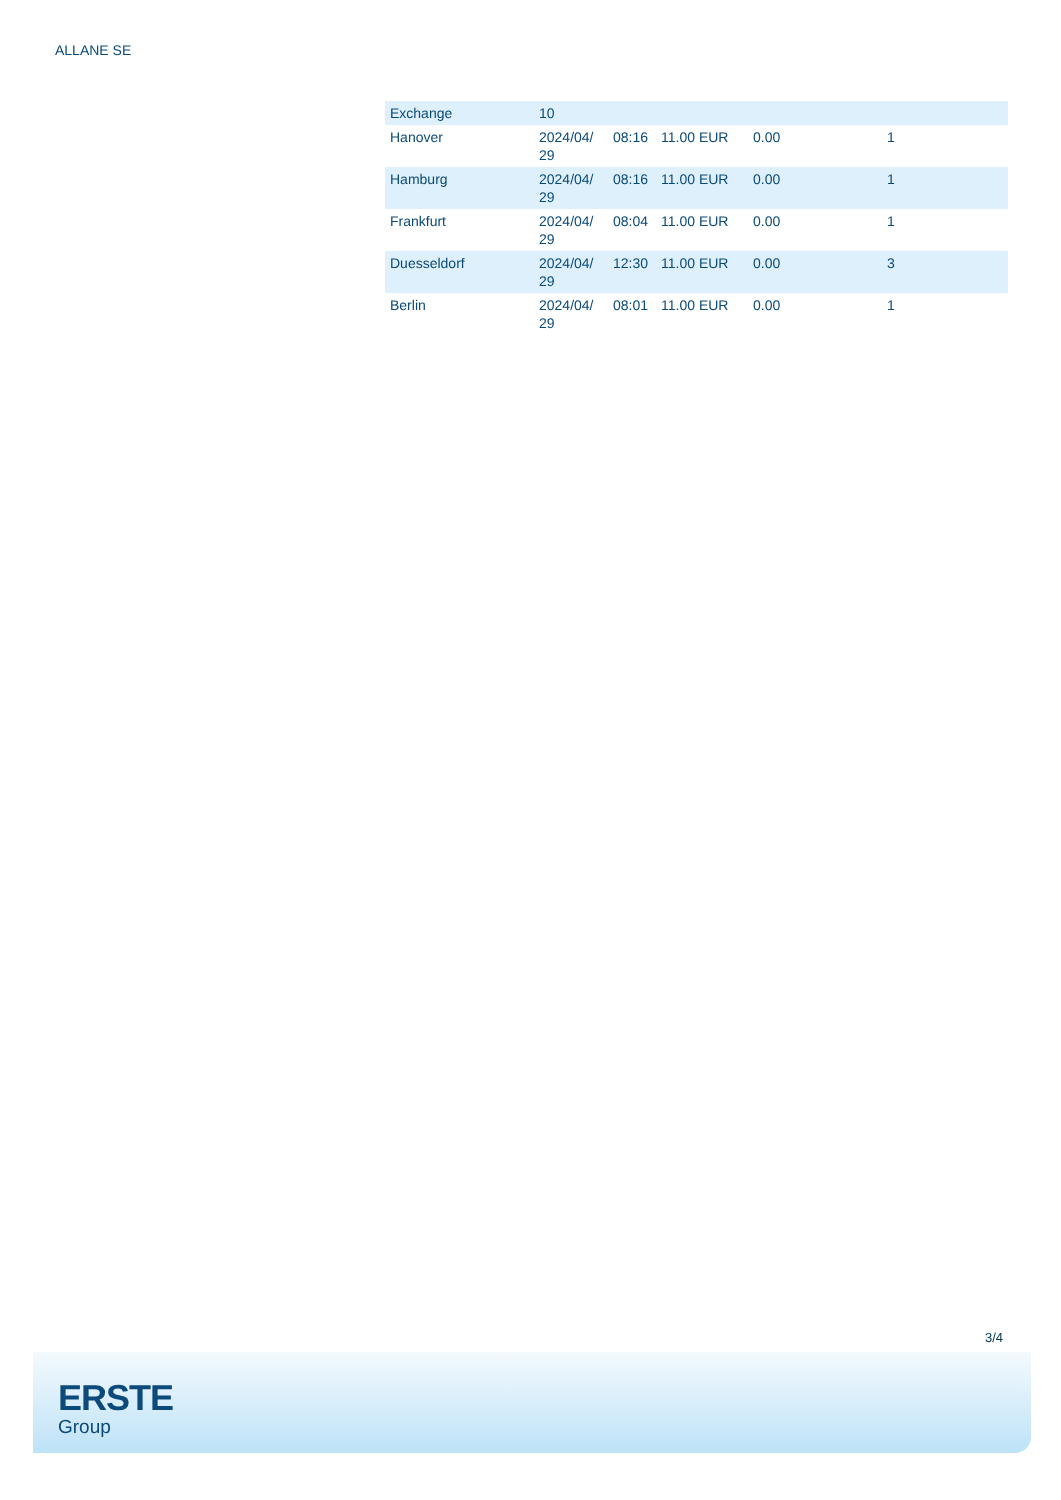ALLANE SE
| Exchange | 10 | | | | |
| Hanover | 2024/04/ 29 | 08:16 | 11.00 EUR | 0.00 | 1 |
| Hamburg | 2024/04/ 29 | 08:16 | 11.00 EUR | 0.00 | 1 |
| Frankfurt | 2024/04/ 29 | 08:04 | 11.00 EUR | 0.00 | 1 |
| Duesseldorf | 2024/04/ 29 | 12:30 | 11.00 EUR | 0.00 | 3 |
| Berlin | 2024/04/ 29 | 08:01 | 11.00 EUR | 0.00 | 1 |
3/4
ERSTE
Group